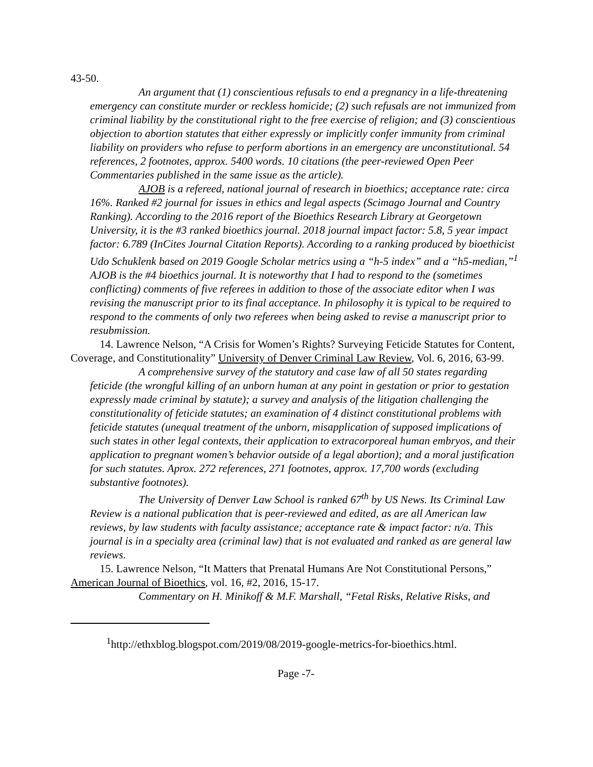43-50.
An argument that (1) conscientious refusals to end a pregnancy in a life-threatening emergency can constitute murder or reckless homicide; (2) such refusals are not immunized from criminal liability by the constitutional right to the free exercise of religion; and (3) conscientious objection to abortion statutes that either expressly or implicitly confer immunity from criminal liability on providers who refuse to perform abortions in an emergency are unconstitutional. 54 references, 2 footnotes, approx. 5400 words. 10 citations (the peer-reviewed Open Peer Commentaries published in the same issue as the article).
AJOB is a refereed, national journal of research in bioethics; acceptance rate: circa 16%. Ranked #2 journal for issues in ethics and legal aspects (Scimago Journal and Country Ranking). According to the 2016 report of the Bioethics Research Library at Georgetown University, it is the #3 ranked bioethics journal. 2018 journal impact factor: 5.8, 5 year impact factor: 6.789 (InCites Journal Citation Reports). According to a ranking produced by bioethicist Udo Schuklenk based on 2019 Google Scholar metrics using a “h-5 index” and a “h5-median,”<sup>1</sup> AJOB is the #4 bioethics journal. It is noteworthy that I had to respond to the (sometimes conflicting) comments of five referees in addition to those of the associate editor when I was revising the manuscript prior to its final acceptance. In philosophy it is typical to be required to respond to the comments of only two referees when being asked to revise a manuscript prior to resubmission.
14. Lawrence Nelson, “A Crisis for Women’s Rights? Surveying Feticide Statutes for Content, Coverage, and Constitutionality” University of Denver Criminal Law Review, Vol. 6, 2016, 63-99.
A comprehensive survey of the statutory and case law of all 50 states regarding feticide (the wrongful killing of an unborn human at any point in gestation or prior to gestation expressly made criminal by statute); a survey and analysis of the litigation challenging the constitutionality of feticide statutes; an examination of 4 distinct constitutional problems with feticide statutes (unequal treatment of the unborn, misapplication of supposed implications of such states in other legal contexts, their application to extracorporeal human embryos, and their application to pregnant women’s behavior outside of a legal abortion); and a moral justification for such statutes. Aprox. 272 references, 271 footnotes, approx. 17,700 words (excluding substantive footnotes).
The University of Denver Law School is ranked 67<sup>th</sup> by US News. Its Criminal Law Review is a national publication that is peer-reviewed and edited, as are all American law reviews, by law students with faculty assistance; acceptance rate & impact factor: n/a. This journal is in a specialty area (criminal law) that is not evaluated and ranked as are general law reviews.
15. Lawrence Nelson, “It Matters that Prenatal Humans Are Not Constitutional Persons,” American Journal of Bioethics, vol. 16, #2, 2016, 15-17.
Commentary on H. Minikoff & M.F. Marshall, “Fetal Risks, Relative Risks, and
<sup>1</sup> http://ethxblog.blogspot.com/2019/08/2019-google-metrics-for-bioethics.html.
Page -7-